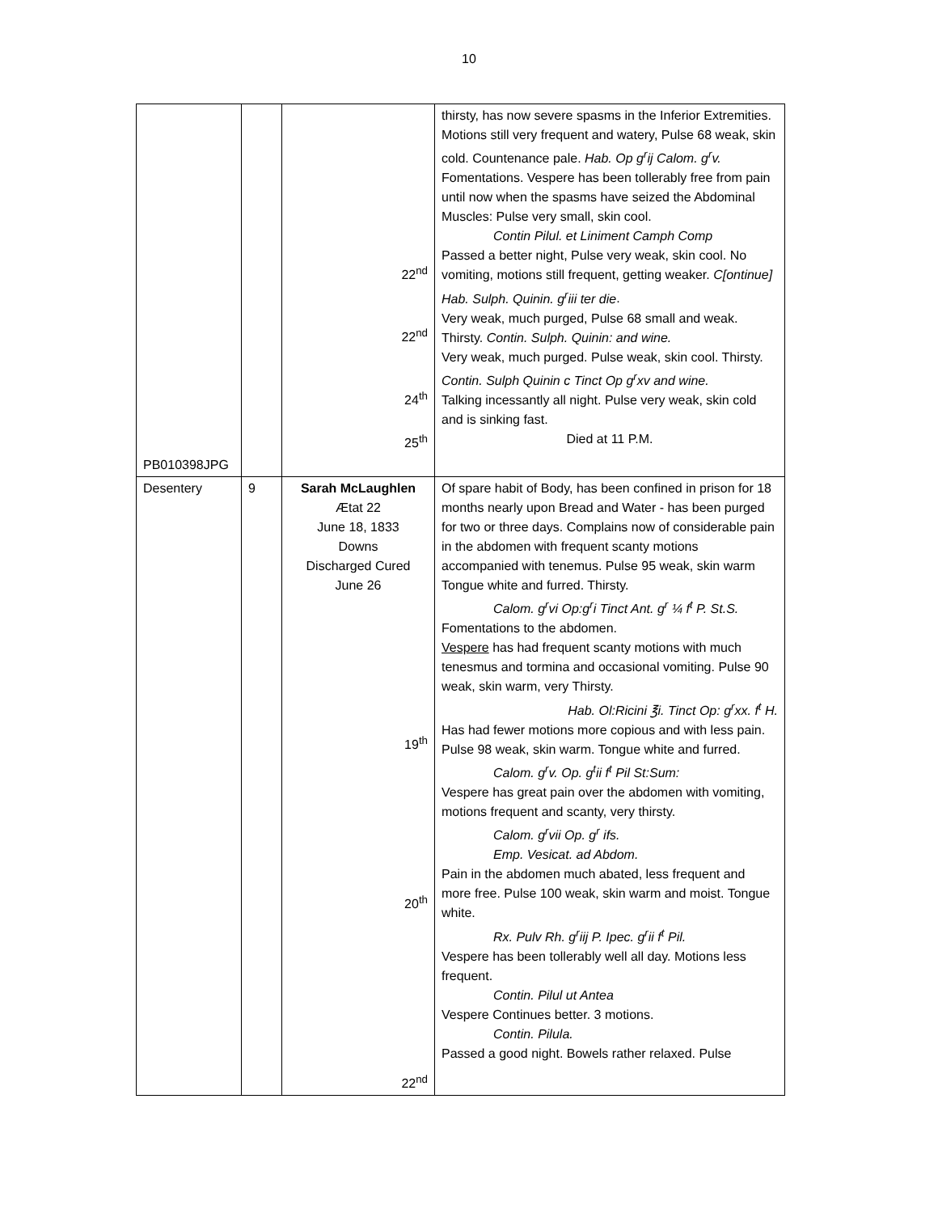10
| PB010398JPG | | 22<sup>nd</sup> 22<sup>nd</sup> 24<sup>th</sup> 25<sup>th</sup> | thirsty, has now severe spasms in the Inferior Extremities. Motions still very frequent and watery, Pulse 68 weak, skin cold. Countenance pale. Hab. Op g<sup>r</sup>ij Calom. g<sup>r</sup>v. Fomentations. Vespere has been tollerably free from pain until now when the spasms have seized the Abdominal Muscles: Pulse very small, skin cool. Contin Pilul. et Liniment Camph Comp Passed a better night, Pulse very weak, skin cool. No vomiting, motions still frequent, getting weaker. C[ontinue] Hab. Sulph. Quinin. g<sup>r</sup>iii ter die . Very weak, much purged, Pulse 68 small and weak. Thirsty. Contin. Sulph. Quinin: and wine. Very weak, much purged. Pulse weak, skin cool. Thirsty. Contin. Sulph Quinin c Tinct Op g<sup>r</sup>xv and wine. Talking incessantly all night. Pulse very weak, skin cold and is sinking fast. Died at 11 P.M. |
| Desentery | 9 | Sarah McLaughlen Ætat 22 June 18, 1833 Downs Discharged Cured June 26 19<sup>th</sup> 20<sup>th</sup> 22<sup>nd</sup> | Of spare habit of Body, has been confined in prison for 18 months nearly upon Bread and Water - has been purged for two or three days. Complains now of considerable pain in the abdomen with frequent scanty motions accompanied with tenemus. Pulse 95 weak, skin warm Tongue white and furred. Thirsty. Calom. g<sup>r</sup>vi Op:g<sup>r</sup>i Tinct Ant. g<sup>r</sup> ¼ f<sup>t</sup> P. St.S. Fomentations to the abdomen. Vespere has had frequent scanty motions with much tenesmus and tormina and occasional vomiting. Pulse 90 weak, skin warm, very Thirsty. Hab. Ol:Ricini ℥i. Tinct Op: g<sup>r</sup>xx. f<sup>t</sup> H. Has had fewer motions more copious and with less pain. Pulse 98 weak, skin warm. Tongue white and furred. Calom. g<sup>r</sup>v. Op. g<sup>t</sup>ii f<sup>t</sup> Pil St:Sum: Vespere has great pain over the abdomen with vomiting, motions frequent and scanty, very thirsty. Calom. g<sup>r</sup>vii Op. g<sup>r</sup> ifs. Emp. Vesicat. ad Abdom. Pain in the abdomen much abated, less frequent and more free. Pulse 100 weak, skin warm and moist. Tongue white. Rx. Pulv Rh. g<sup>r</sup>iij P. Ipec. g<sup>r</sup>ii f<sup>t</sup> Pil. Vespere has been tollerably well all day. Motions less frequent. Contin. Pilul ut Antea Vespere Continues better. 3 motions. Contin. Pilula. Passed a good night. Bowels rather relaxed. Pulse |